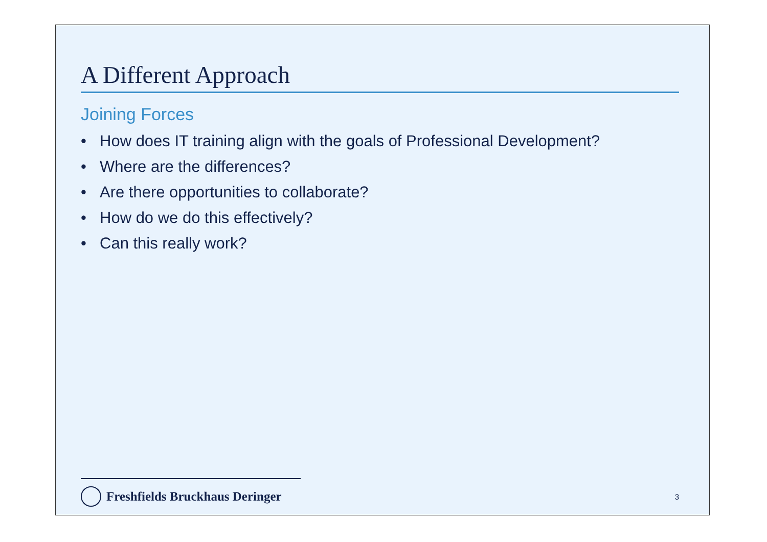A Different Approach
Joining Forces
• How does IT training align with the goals of Professional Development?
• Where are the differences?
• Are there opportunities to collaborate?
• How do we do this effectively?
• Can this really work?
Freshfields Bruckhaus Deringer
3